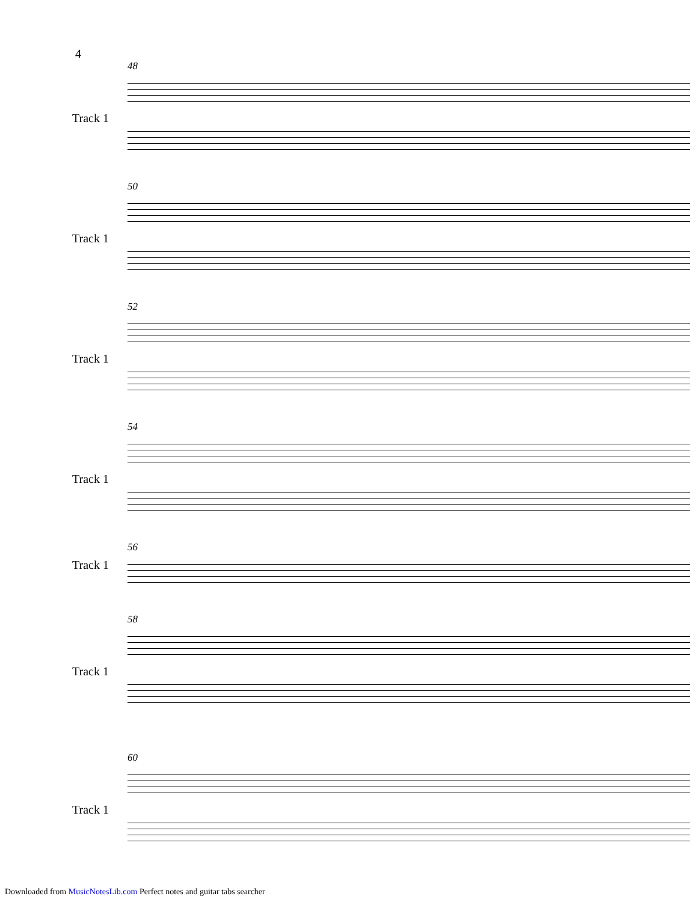4
48
Track 1
50
Track 1
52
Track 1
54
Track 1
56
Track 1
58
Track 1
60
Track 1
Downloaded from MusicNotesLib.com Perfect notes and guitar tabs searcher